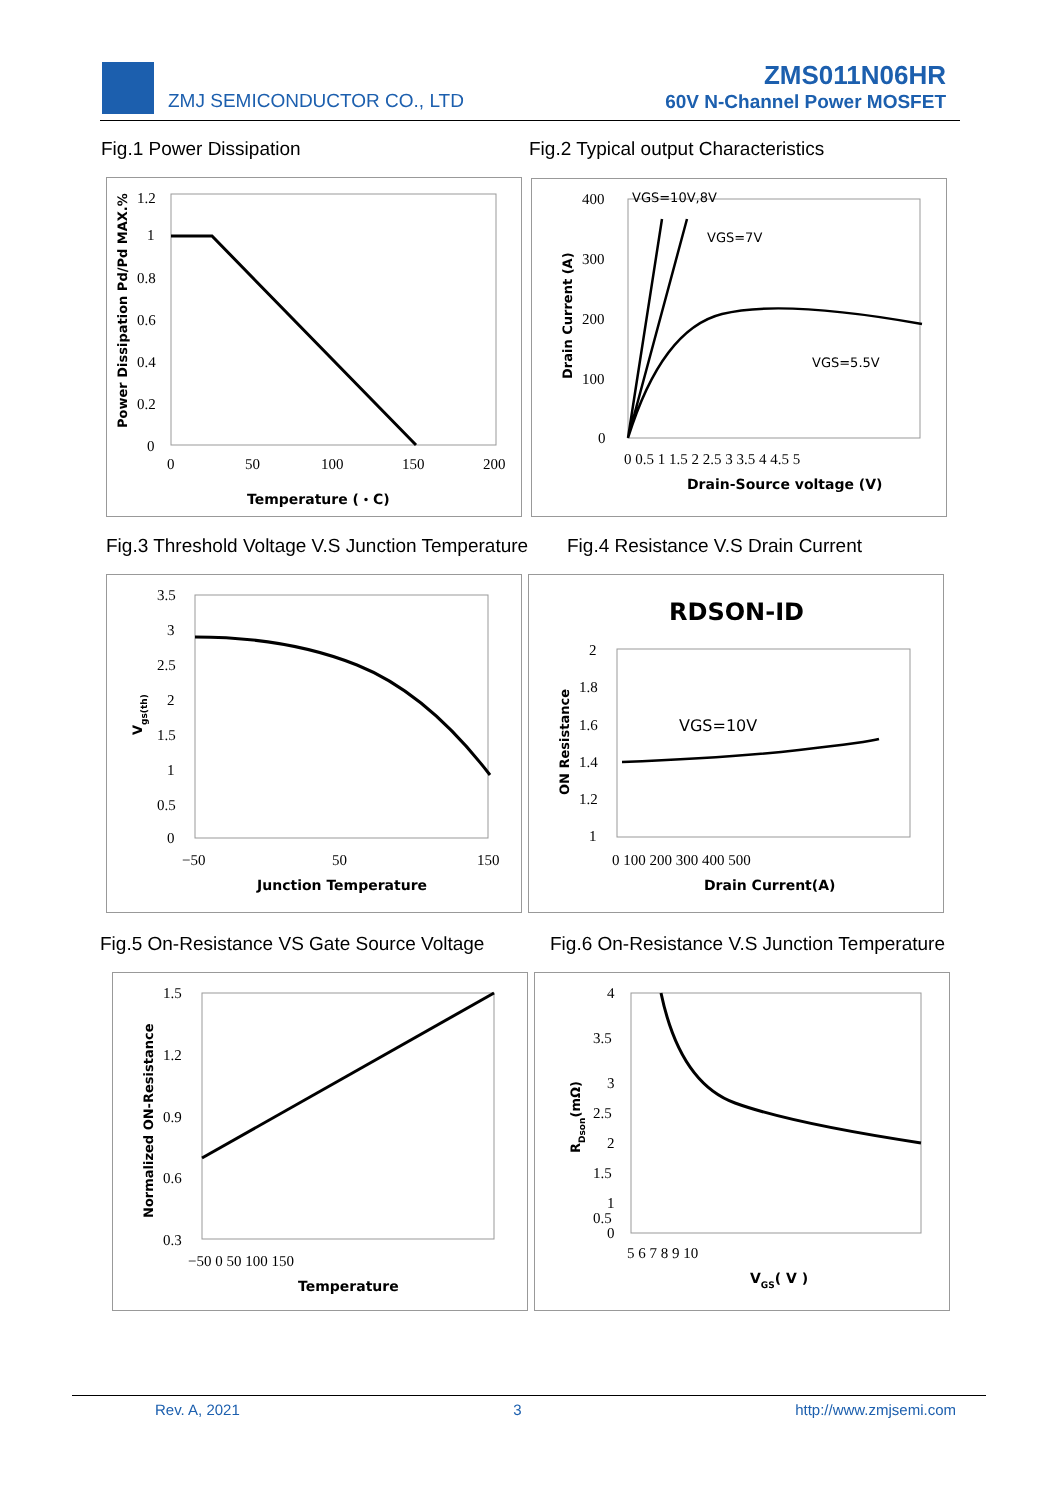ZMJ SEMICONDUCTOR CO., LTD
ZMS011N06HR
60V N-Channel Power MOSFET
Fig.1 Power Dissipation
Fig.2 Typical output Characteristics
1.2
1
0.8
0.6
0.4
0.2
0
0
50
100
150
200
Temperature (・C)
Power Dissipation Pd/Pd MAX.%
VGS=10V,8V
VGS=7V
VGS=5.5V
400
300
200
100
0
0 0.5 1 1.5 2 2.5 3 3.5 4 4.5 5
Drain-Source voltage (V)
Drain Current (A)
Fig.3 Threshold Voltage V.S Junction Temperature
Fig.4 Resistance V.S Drain Current
3.5
3
2.5
2
1.5
1
0.5
0
−50
50
150
Junction Temperature
Vgs(th)
RDSON-ID
VGS=10V
2
1.8
1.6
1.4
1.2
1
0 100 200 300 400 500
Drain Current(A)
ON Resistance
Fig.5 On-Resistance VS Gate Source Voltage
Fig.6 On-Resistance V.S Junction Temperature
1.5
1.2
0.9
0.6
0.3
−50 0 50 100 150
Temperature
Normalized ON-Resistance
4
3.5
3
2.5
2
1.5
1
0.5
0
5 6 7 8 9 10
VGS( V )
RDson(mΩ)
Rev. A, 2021 3 http://www.zmjsemi.com